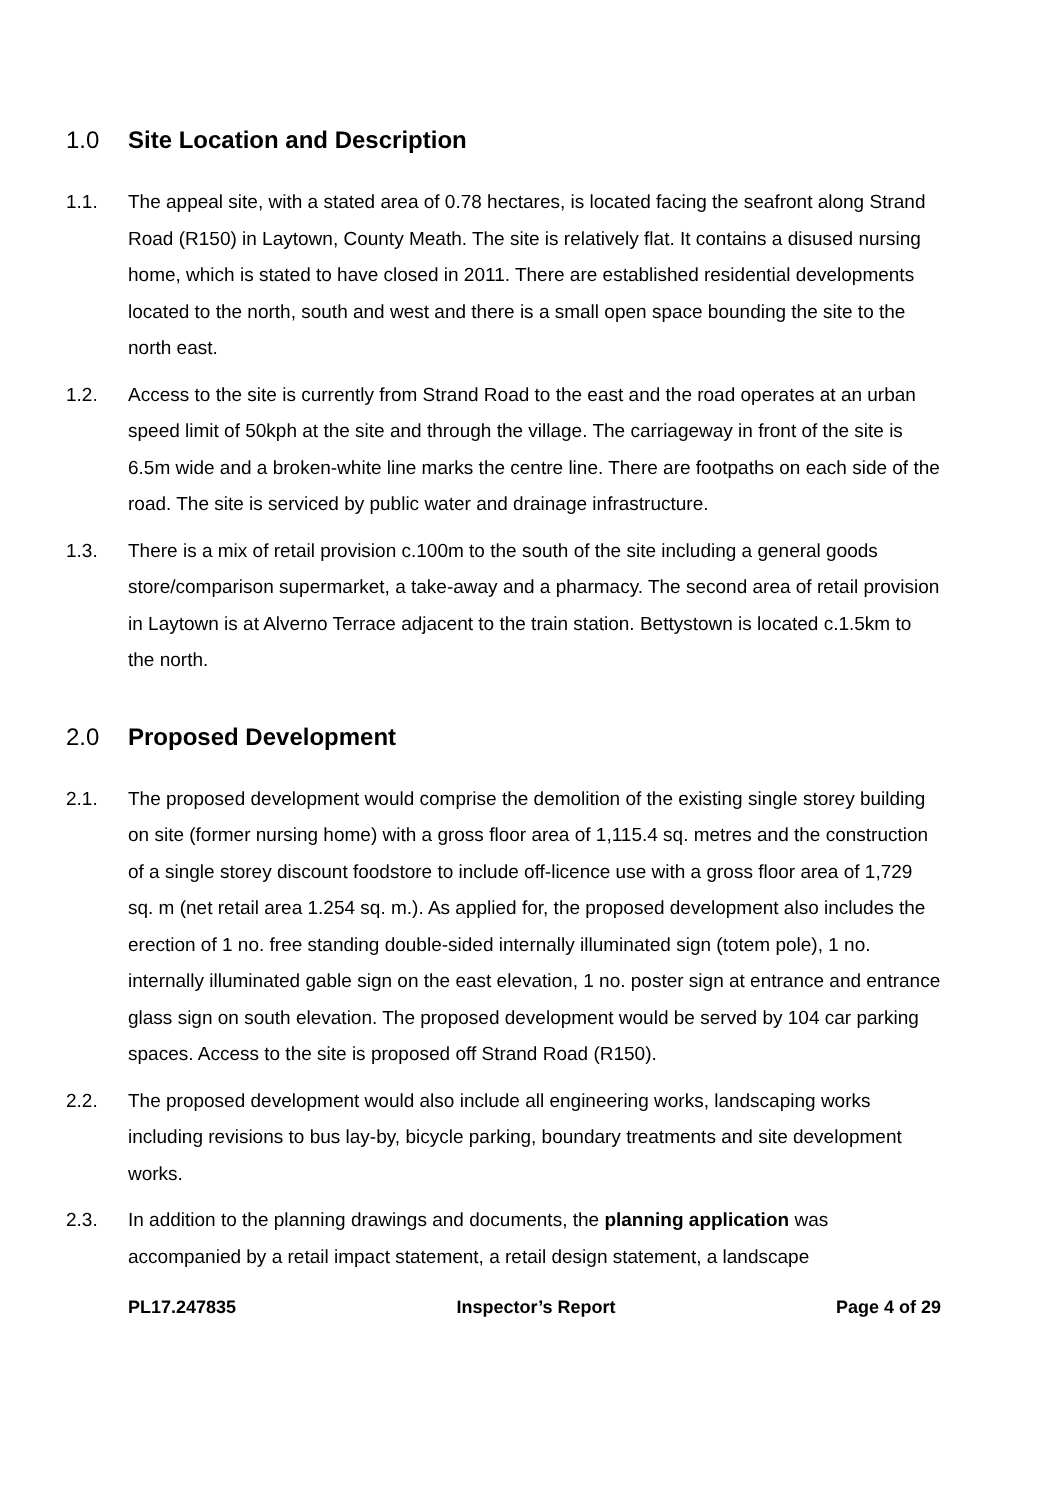1.0 Site Location and Description
1.1. The appeal site, with a stated area of 0.78 hectares, is located facing the seafront along Strand Road (R150) in Laytown, County Meath. The site is relatively flat. It contains a disused nursing home, which is stated to have closed in 2011. There are established residential developments located to the north, south and west and there is a small open space bounding the site to the north east.
1.2. Access to the site is currently from Strand Road to the east and the road operates at an urban speed limit of 50kph at the site and through the village. The carriageway in front of the site is 6.5m wide and a broken-white line marks the centre line. There are footpaths on each side of the road. The site is serviced by public water and drainage infrastructure.
1.3. There is a mix of retail provision c.100m to the south of the site including a general goods store/comparison supermarket, a take-away and a pharmacy. The second area of retail provision in Laytown is at Alverno Terrace adjacent to the train station. Bettystown is located c.1.5km to the north.
2.0 Proposed Development
2.1. The proposed development would comprise the demolition of the existing single storey building on site (former nursing home) with a gross floor area of 1,115.4 sq. metres and the construction of a single storey discount foodstore to include off-licence use with a gross floor area of 1,729 sq. m (net retail area 1.254 sq. m.). As applied for, the proposed development also includes the erection of 1 no. free standing double-sided internally illuminated sign (totem pole), 1 no. internally illuminated gable sign on the east elevation, 1 no. poster sign at entrance and entrance glass sign on south elevation. The proposed development would be served by 104 car parking spaces. Access to the site is proposed off Strand Road (R150).
2.2. The proposed development would also include all engineering works, landscaping works including revisions to bus lay-by, bicycle parking, boundary treatments and site development works.
2.3. In addition to the planning drawings and documents, the planning application was accompanied by a retail impact statement, a retail design statement, a landscape
PL17.247835 Inspector’s Report Page 4 of 29